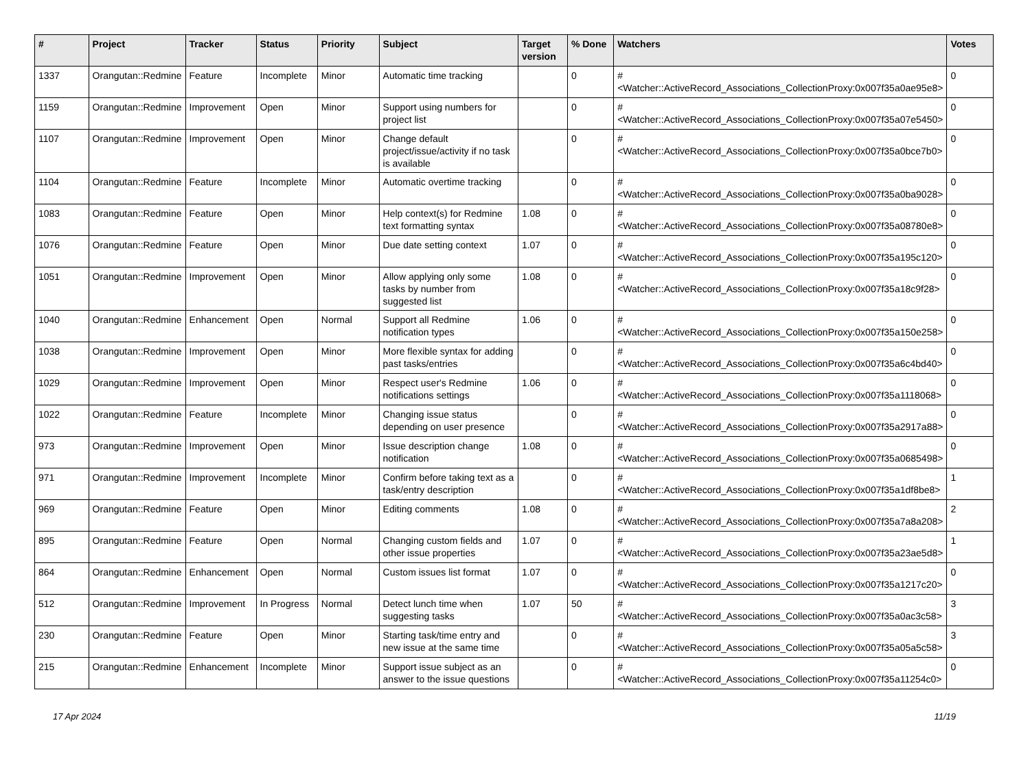| # | Project | Tracker | Status | Priority | Subject | Target version | % Done | Watchers | Votes |
| --- | --- | --- | --- | --- | --- | --- | --- | --- | --- |
| 1337 | Orangutan::Redmine | Feature | Incomplete | Minor | Automatic time tracking | | 0 | #<Watcher::ActiveRecord_Associations_CollectionProxy:0x007f35a0ae95e8> | 0 |
| 1159 | Orangutan::Redmine | Improvement | Open | Minor | Support using numbers for project list | | 0 | #<Watcher::ActiveRecord_Associations_CollectionProxy:0x007f35a07e5450> | 0 |
| 1107 | Orangutan::Redmine | Improvement | Open | Minor | Change default project/issue/activity if no task is available | | 0 | #<Watcher::ActiveRecord_Associations_CollectionProxy:0x007f35a0bce7b0> | 0 |
| 1104 | Orangutan::Redmine | Feature | Incomplete | Minor | Automatic overtime tracking | | 0 | #<Watcher::ActiveRecord_Associations_CollectionProxy:0x007f35a0ba9028> | 0 |
| 1083 | Orangutan::Redmine | Feature | Open | Minor | Help context(s) for Redmine text formatting syntax | 1.08 | 0 | #<Watcher::ActiveRecord_Associations_CollectionProxy:0x007f35a08780e8> | 0 |
| 1076 | Orangutan::Redmine | Feature | Open | Minor | Due date setting context | 1.07 | 0 | #<Watcher::ActiveRecord_Associations_CollectionProxy:0x007f35a195c120> | 0 |
| 1051 | Orangutan::Redmine | Improvement | Open | Minor | Allow applying only some tasks by number from suggested list | 1.08 | 0 | #<Watcher::ActiveRecord_Associations_CollectionProxy:0x007f35a18c9f28> | 0 |
| 1040 | Orangutan::Redmine | Enhancement | Open | Normal | Support all Redmine notification types | 1.06 | 0 | #<Watcher::ActiveRecord_Associations_CollectionProxy:0x007f35a150e258> | 0 |
| 1038 | Orangutan::Redmine | Improvement | Open | Minor | More flexible syntax for adding past tasks/entries | | 0 | #<Watcher::ActiveRecord_Associations_CollectionProxy:0x007f35a6c4bd40> | 0 |
| 1029 | Orangutan::Redmine | Improvement | Open | Minor | Respect user's Redmine notifications settings | 1.06 | 0 | #<Watcher::ActiveRecord_Associations_CollectionProxy:0x007f35a1118068> | 0 |
| 1022 | Orangutan::Redmine | Feature | Incomplete | Minor | Changing issue status depending on user presence | | 0 | #<Watcher::ActiveRecord_Associations_CollectionProxy:0x007f35a2917a88> | 0 |
| 973 | Orangutan::Redmine | Improvement | Open | Minor | Issue description change notification | 1.08 | 0 | #<Watcher::ActiveRecord_Associations_CollectionProxy:0x007f35a0685498> | 0 |
| 971 | Orangutan::Redmine | Improvement | Incomplete | Minor | Confirm before taking text as a task/entry description | | 0 | #<Watcher::ActiveRecord_Associations_CollectionProxy:0x007f35a1df8be8> | 1 |
| 969 | Orangutan::Redmine | Feature | Open | Minor | Editing comments | 1.08 | 0 | #<Watcher::ActiveRecord_Associations_CollectionProxy:0x007f35a7a8a208> | 2 |
| 895 | Orangutan::Redmine | Feature | Open | Normal | Changing custom fields and other issue properties | 1.07 | 0 | #<Watcher::ActiveRecord_Associations_CollectionProxy:0x007f35a23ae5d8> | 1 |
| 864 | Orangutan::Redmine | Enhancement | Open | Normal | Custom issues list format | 1.07 | 0 | #<Watcher::ActiveRecord_Associations_CollectionProxy:0x007f35a1217c20> | 0 |
| 512 | Orangutan::Redmine | Improvement | In Progress | Normal | Detect lunch time when suggesting tasks | 1.07 | 50 | #<Watcher::ActiveRecord_Associations_CollectionProxy:0x007f35a0ac3c58> | 3 |
| 230 | Orangutan::Redmine | Feature | Open | Minor | Starting task/time entry and new issue at the same time | | 0 | #<Watcher::ActiveRecord_Associations_CollectionProxy:0x007f35a05a5c58> | 3 |
| 215 | Orangutan::Redmine | Enhancement | Incomplete | Minor | Support issue subject as an answer to the issue questions | | 0 | #<Watcher::ActiveRecord_Associations_CollectionProxy:0x007f35a11254c0> | 0 |
17 Apr 2024 11/19